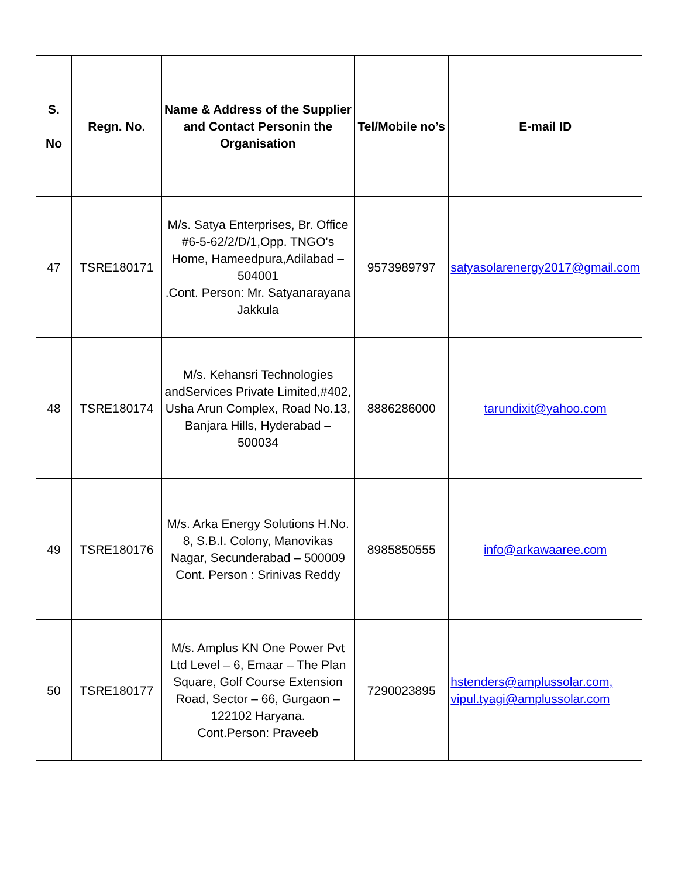| S. No | Regn. No. | Name & Address of the Supplier and Contact Personin the Organisation | Tel/Mobile no’s | E-mail ID |
| --- | --- | --- | --- | --- |
| 47 | TSRE180171 | M/s. Satya Enterprises, Br. Office #6-5-62/2/D/1,Opp. TNGO's Home, Hameedpura,Adilabad – 504001 .Cont. Person: Mr. Satyanarayana Jakkula | 9573989797 | satyasolarenergy2017@gmail.com |
| 48 | TSRE180174 | M/s. Kehansri Technologies andServices Private Limited,#402, Usha Arun Complex, Road No.13, Banjara Hills, Hyderabad – 500034 | 8886286000 | tarundixit@yahoo.com |
| 49 | TSRE180176 | M/s. Arka Energy Solutions H.No. 8, S.B.I. Colony, Manovikas Nagar, Secunderabad – 500009 Cont. Person : Srinivas Reddy | 8985850555 | info@arkawaaree.com |
| 50 | TSRE180177 | M/s. Amplus KN One Power Pvt Ltd Level – 6, Emaar – The Plan Square, Golf Course Extension Road, Sector – 66, Gurgaon – 122102 Haryana. Cont.Person: Praveeb | 7290023895 | hstenders@amplussolar.com, vipul.tyagi@amplussolar.com |